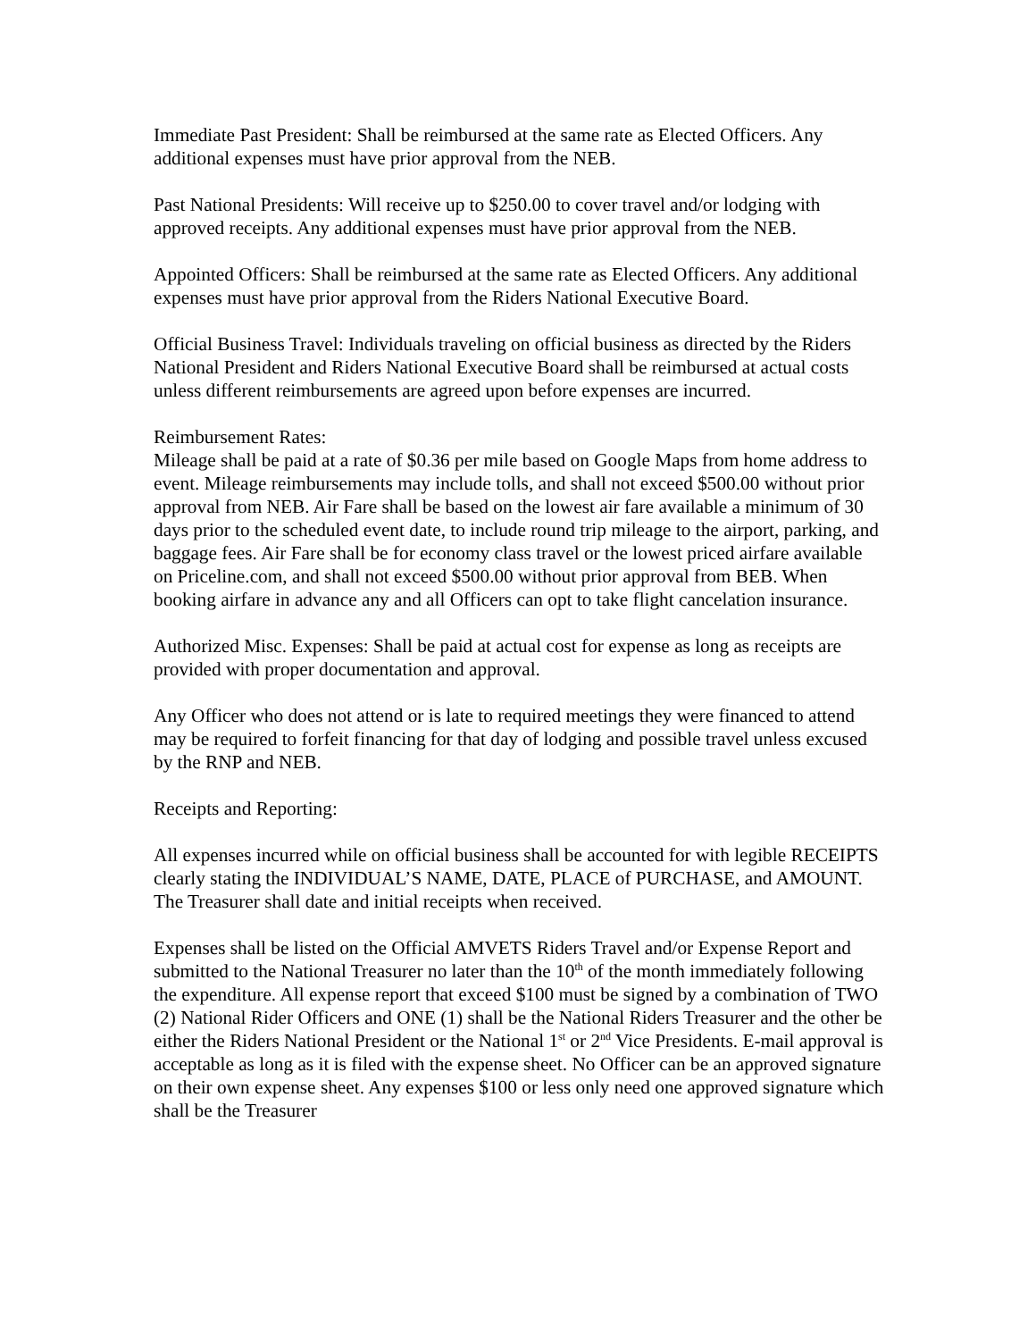Immediate Past President: Shall be reimbursed at the same rate as Elected Officers. Any additional expenses must have prior approval from the NEB.
Past National Presidents: Will receive up to $250.00 to cover travel and/or lodging with approved receipts. Any additional expenses must have prior approval from the NEB.
Appointed Officers: Shall be reimbursed at the same rate as Elected Officers. Any additional expenses must have prior approval from the Riders National Executive Board.
Official Business Travel: Individuals traveling on official business as directed by the Riders National President and Riders National Executive Board shall be reimbursed at actual costs unless different reimbursements are agreed upon before expenses are incurred.
Reimbursement Rates:
Mileage shall be paid at a rate of $0.36 per mile based on Google Maps from home address to event. Mileage reimbursements may include tolls, and shall not exceed $500.00 without prior approval from NEB. Air Fare shall be based on the lowest air fare available a minimum of 30 days prior to the scheduled event date, to include round trip mileage to the airport, parking, and baggage fees. Air Fare shall be for economy class travel or the lowest priced airfare available on Priceline.com, and shall not exceed $500.00 without prior approval from BEB. When booking airfare in advance any and all Officers can opt to take flight cancelation insurance.
Authorized Misc. Expenses: Shall be paid at actual cost for expense as long as receipts are provided with proper documentation and approval.
Any Officer who does not attend or is late to required meetings they were financed to attend may be required to forfeit financing for that day of lodging and possible travel unless excused by the RNP and NEB.
Receipts and Reporting:
All expenses incurred while on official business shall be accounted for with legible RECEIPTS clearly stating the INDIVIDUAL’S NAME, DATE, PLACE of PURCHASE, and AMOUNT. The Treasurer shall date and initial receipts when received.
Expenses shall be listed on the Official AMVETS Riders Travel and/or Expense Report and submitted to the National Treasurer no later than the 10<sup>th</sup> of the month immediately following the expenditure. All expense report that exceed $100 must be signed by a combination of TWO (2) National Rider Officers and ONE (1) shall be the National Riders Treasurer and the other be either the Riders National President or the National 1<sup>st</sup> or 2<sup>nd</sup> Vice Presidents. E-mail approval is acceptable as long as it is filed with the expense sheet. No Officer can be an approved signature on their own expense sheet. Any expenses $100 or less only need one approved signature which shall be the Treasurer